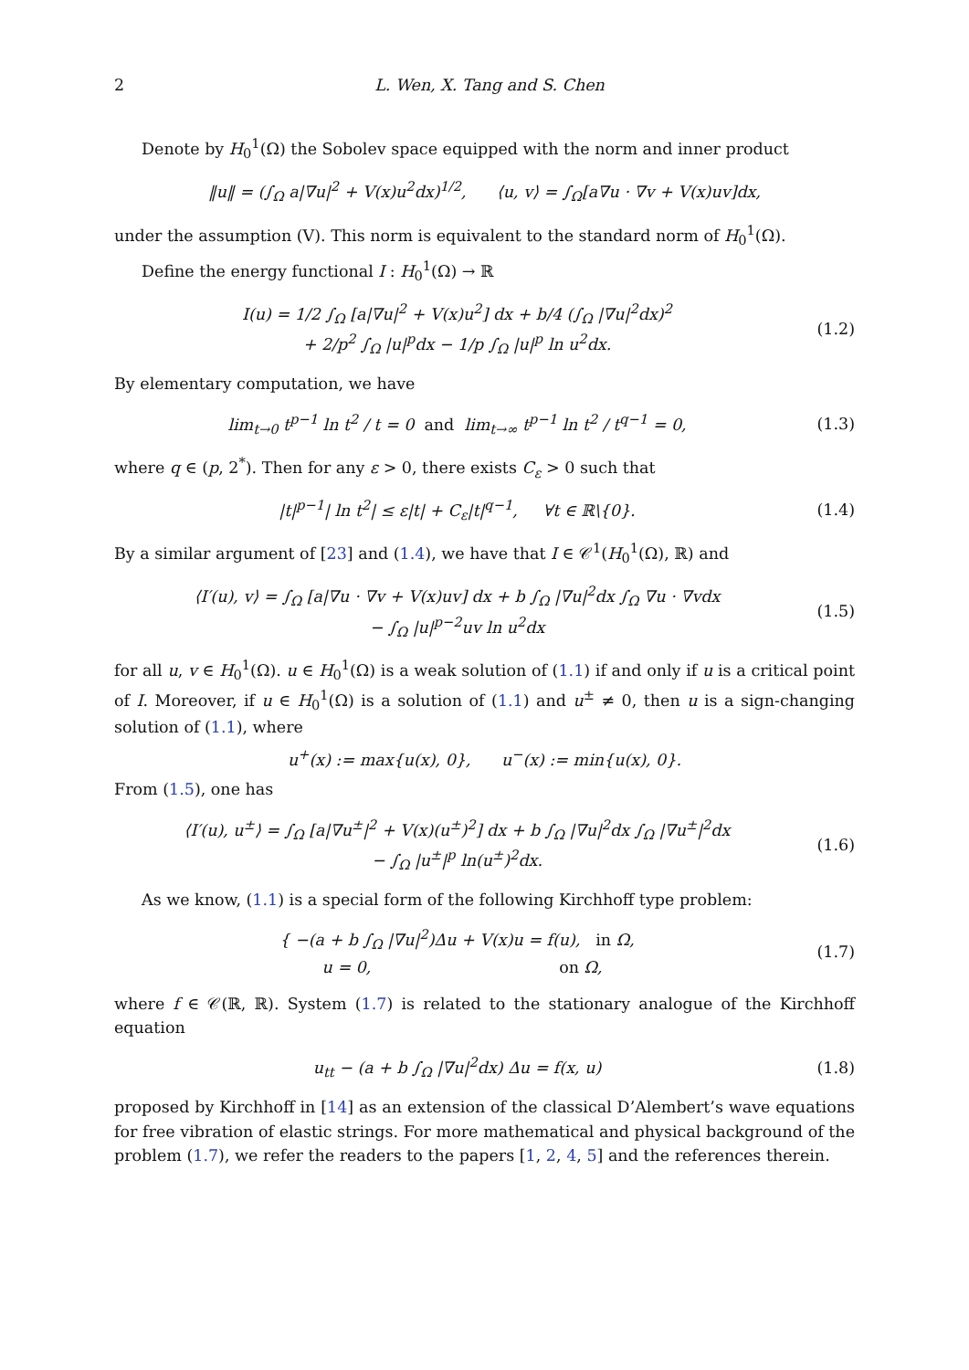2 L. Wen, X. Tang and S. Chen
Denote by H<sub>0</sub><sup>1</sup>(Ω) the Sobolev space equipped with the norm and inner product
‖u‖ = (∫<sub>Ω</sub> a|∇u|<sup>2</sup> + V(x)u<sup>2</sup>dx)<sup>1/2</sup>, ⟨u, v⟩ = ∫<sub>Ω</sub>[a∇u · ∇v + V(x)uv]dx,
under the assumption (V). This norm is equivalent to the standard norm of H<sub>0</sub><sup>1</sup>(Ω).
Define the energy functional I : H<sub>0</sub><sup>1</sup>(Ω) → ℝ
I(u) = 1/2 ∫<sub>Ω</sub> [a|∇u|<sup>2</sup> + V(x)u<sup>2</sup>] dx + b/4 (∫<sub>Ω</sub> |∇u|<sup>2</sup>dx)<sup>2</sup>
+ 2/p<sup>2</sup> ∫<sub>Ω</sub> |u|<sup>p</sup>dx − 1/p ∫<sub>Ω</sub> |u|<sup>p</sup> ln u<sup>2</sup>dx.
(1.2)
By elementary computation, we have
lim<sub>t→0</sub> t<sup>p−1</sup> ln t<sup>2</sup> / t = 0 and lim<sub>t→∞</sub> t<sup>p−1</sup> ln t<sup>2</sup> / t<sup>q−1</sup> = 0,
(1.3)
where q ∈ (p, 2<sup>*</sup>). Then for any ε > 0, there exists C<sub>ε</sub> > 0 such that
|t|<sup>p−1</sup>| ln t<sup>2</sup>| ≤ ε|t| + C<sub>ε</sub>|t|<sup>q−1</sup>, ∀t ∈ ℝ\{0}.
(1.4)
By a similar argument of [23] and (1.4), we have that I ∈ 𝒞<sup>1</sup>(H<sub>0</sub><sup>1</sup>(Ω), ℝ) and
⟨I′(u), v⟩ = ∫<sub>Ω</sub> [a|∇u · ∇v + V(x)uv] dx + b ∫<sub>Ω</sub> |∇u|<sup>2</sup>dx ∫<sub>Ω</sub> ∇u · ∇vdx
− ∫<sub>Ω</sub> |u|<sup>p−2</sup>uv ln u<sup>2</sup>dx
(1.5)
for all u, v ∈ H<sub>0</sub><sup>1</sup>(Ω). u ∈ H<sub>0</sub><sup>1</sup>(Ω) is a weak solution of (1.1) if and only if u is a critical point of I. Moreover, if u ∈ H<sub>0</sub><sup>1</sup>(Ω) is a solution of (1.1) and u<sup>±</sup> ≠ 0, then u is a sign-changing solution of (1.1), where
u<sup>+</sup>(x) := max{u(x), 0}, u<sup>−</sup>(x) := min{u(x), 0}.
From (1.5), one has
⟨I′(u), u<sup>±</sup>⟩ = ∫<sub>Ω</sub> [a|∇u<sup>±</sup>|<sup>2</sup> + V(x)(u<sup>±</sup>)<sup>2</sup>] dx + b ∫<sub>Ω</sub> |∇u|<sup>2</sup>dx ∫<sub>Ω</sub> |∇u<sup>±</sup>|<sup>2</sup>dx
− ∫<sub>Ω</sub> |u<sup>±</sup>|<sup>p</sup> ln(u<sup>±</sup>)<sup>2</sup>dx.
(1.6)
As we know, (1.1) is a special form of the following Kirchhoff type problem:
{ −(a + b ∫<sub>Ω</sub> |∇u|<sup>2</sup>)Δu + V(x)u = f(u), in Ω,
u = 0, on Ω,
(1.7)
where f ∈ 𝒞(ℝ, ℝ). System (1.7) is related to the stationary analogue of the Kirchhoff equation
u<sub>tt</sub> − (a + b ∫<sub>Ω</sub> |∇u|<sup>2</sup>dx) Δu = f(x, u)
(1.8)
proposed by Kirchhoff in [14] as an extension of the classical D’Alembert’s wave equations for free vibration of elastic strings. For more mathematical and physical background of the problem (1.7), we refer the readers to the papers [1, 2, 4, 5] and the references therein.